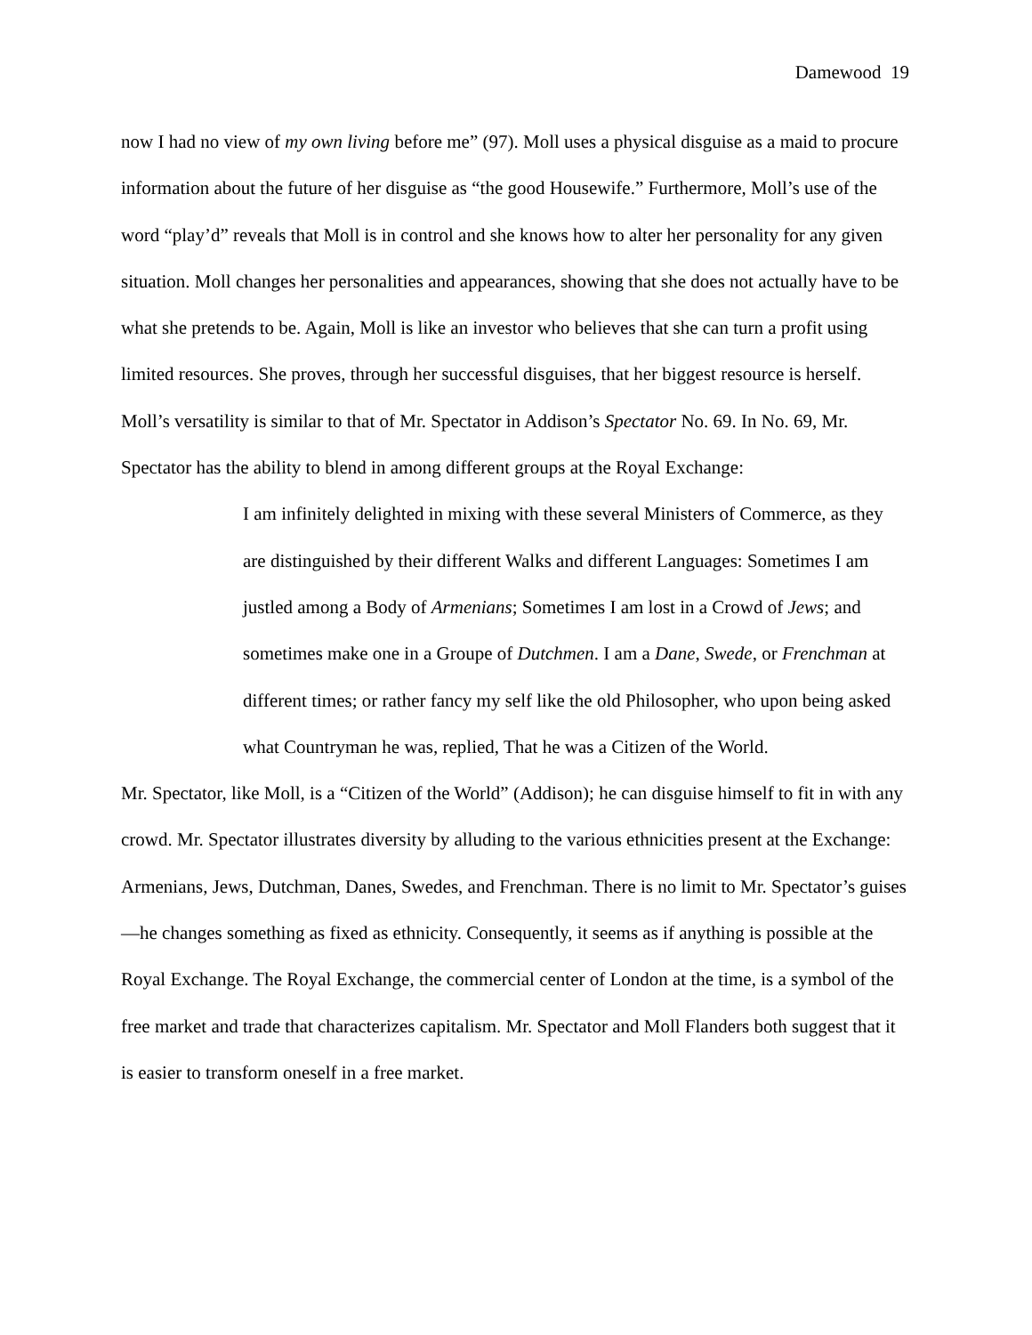Damewood 19
now I had no view of my own living before me” (97). Moll uses a physical disguise as a maid to procure information about the future of her disguise as “the good Housewife.” Furthermore, Moll’s use of the word “play’d” reveals that Moll is in control and she knows how to alter her personality for any given situation. Moll changes her personalities and appearances, showing that she does not actually have to be what she pretends to be. Again, Moll is like an investor who believes that she can turn a profit using limited resources. She proves, through her successful disguises, that her biggest resource is herself. Moll’s versatility is similar to that of Mr. Spectator in Addison’s Spectator No. 69. In No. 69, Mr. Spectator has the ability to blend in among different groups at the Royal Exchange:
I am infinitely delighted in mixing with these several Ministers of Commerce, as they are distinguished by their different Walks and different Languages: Sometimes I am justled among a Body of Armenians; Sometimes I am lost in a Crowd of Jews; and sometimes make one in a Groupe of Dutchmen. I am a Dane, Swede, or Frenchman at different times; or rather fancy my self like the old Philosopher, who upon being asked what Countryman he was, replied, That he was a Citizen of the World.
Mr. Spectator, like Moll, is a “Citizen of the World” (Addison); he can disguise himself to fit in with any crowd. Mr. Spectator illustrates diversity by alluding to the various ethnicities present at the Exchange: Armenians, Jews, Dutchman, Danes, Swedes, and Frenchman. There is no limit to Mr. Spectator’s guises—he changes something as fixed as ethnicity. Consequently, it seems as if anything is possible at the Royal Exchange. The Royal Exchange, the commercial center of London at the time, is a symbol of the free market and trade that characterizes capitalism. Mr. Spectator and Moll Flanders both suggest that it is easier to transform oneself in a free market.